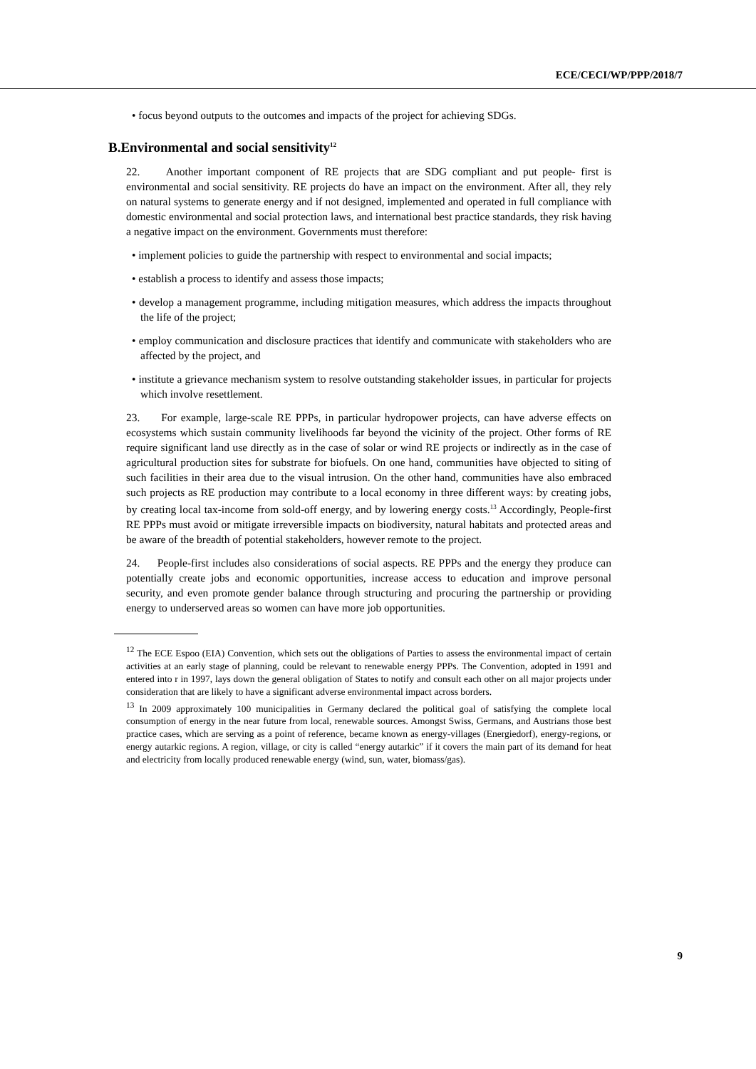ECE/CECI/WP/PPP/2018/7
• focus beyond outputs to the outcomes and impacts of the project for achieving SDGs.
B.Environmental and social sensitivity<sup>12</sup>
22. Another important component of RE projects that are SDG compliant and put people- first is environmental and social sensitivity. RE projects do have an impact on the environment. After all, they rely on natural systems to generate energy and if not designed, implemented and operated in full compliance with domestic environmental and social protection laws, and international best practice standards, they risk having a negative impact on the environment. Governments must therefore:
• implement policies to guide the partnership with respect to environmental and social impacts;
• establish a process to identify and assess those impacts;
• develop a management programme, including mitigation measures, which address the impacts throughout the life of the project;
• employ communication and disclosure practices that identify and communicate with stakeholders who are affected by the project, and
• institute a grievance mechanism system to resolve outstanding stakeholder issues, in particular for projects which involve resettlement.
23. For example, large-scale RE PPPs, in particular hydropower projects, can have adverse effects on ecosystems which sustain community livelihoods far beyond the vicinity of the project. Other forms of RE require significant land use directly as in the case of solar or wind RE projects or indirectly as in the case of agricultural production sites for substrate for biofuels. On one hand, communities have objected to siting of such facilities in their area due to the visual intrusion. On the other hand, communities have also embraced such projects as RE production may contribute to a local economy in three different ways: by creating jobs, by creating local tax-income from sold-off energy, and by lowering energy costs.<sup>13</sup> Accordingly, People-first RE PPPs must avoid or mitigate irreversible impacts on biodiversity, natural habitats and protected areas and be aware of the breadth of potential stakeholders, however remote to the project.
24. People-first includes also considerations of social aspects. RE PPPs and the energy they produce can potentially create jobs and economic opportunities, increase access to education and improve personal security, and even promote gender balance through structuring and procuring the partnership or providing energy to underserved areas so women can have more job opportunities.
<sup>12</sup> The ECE Espoo (EIA) Convention, which sets out the obligations of Parties to assess the environmental impact of certain activities at an early stage of planning, could be relevant to renewable energy PPPs. The Convention, adopted in 1991 and entered into r in 1997, lays down the general obligation of States to notify and consult each other on all major projects under consideration that are likely to have a significant adverse environmental impact across borders.
<sup>13</sup> In 2009 approximately 100 municipalities in Germany declared the political goal of satisfying the complete local consumption of energy in the near future from local, renewable sources. Amongst Swiss, Germans, and Austrians those best practice cases, which are serving as a point of reference, became known as energy-villages (Energiedorf), energy-regions, or energy autarkic regions. A region, village, or city is called “energy autarkic” if it covers the main part of its demand for heat and electricity from locally produced renewable energy (wind, sun, water, biomass/gas).
9